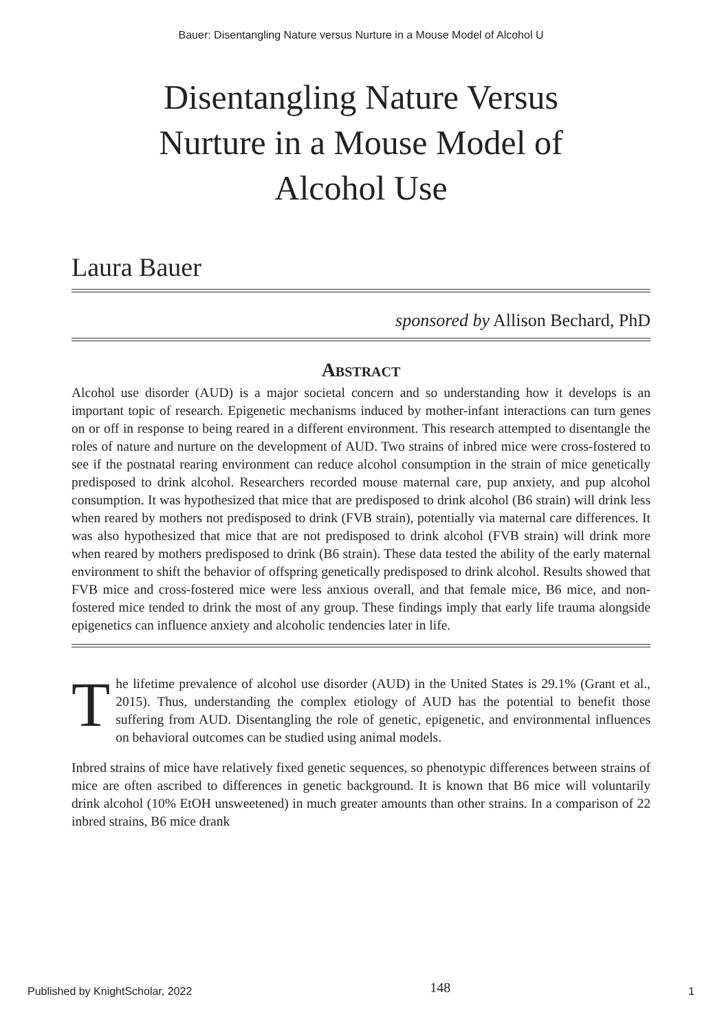Bauer: Disentangling Nature versus Nurture in a Mouse Model of Alcohol U
Disentangling Nature Versus Nurture in a Mouse Model of Alcohol Use
Laura Bauer
sponsored by Allison Bechard, PhD
Abstract
Alcohol use disorder (AUD) is a major societal concern and so understanding how it develops is an important topic of research. Epigenetic mechanisms induced by mother-infant interactions can turn genes on or off in response to being reared in a different environment. This research attempted to disentangle the roles of nature and nurture on the development of AUD. Two strains of inbred mice were cross-fostered to see if the postnatal rearing environment can reduce alcohol consumption in the strain of mice genetically predisposed to drink alcohol. Researchers recorded mouse maternal care, pup anxiety, and pup alcohol consumption. It was hypothesized that mice that are predisposed to drink alcohol (B6 strain) will drink less when reared by mothers not predisposed to drink (FVB strain), potentially via maternal care differences. It was also hypothesized that mice that are not predisposed to drink alcohol (FVB strain) will drink more when reared by mothers predisposed to drink (B6 strain). These data tested the ability of the early maternal environment to shift the behavior of offspring genetically predisposed to drink alcohol. Results showed that FVB mice and cross-fostered mice were less anxious overall, and that female mice, B6 mice, and non-fostered mice tended to drink the most of any group. These findings imply that early life trauma alongside epigenetics can influence anxiety and alcoholic tendencies later in life.
The lifetime prevalence of alcohol use disorder (AUD) in the United States is 29.1% (Grant et al., 2015). Thus, understanding the complex etiology of AUD has the potential to benefit those suffering from AUD. Disentangling the role of genetic, epigenetic, and environmental influences on behavioral outcomes can be studied using animal models.
Inbred strains of mice have relatively fixed genetic sequences, so phenotypic differences between strains of mice are often ascribed to differences in genetic background. It is known that B6 mice will voluntarily drink alcohol (10% EtOH unsweetened) in much greater amounts than other strains. In a comparison of 22 inbred strains, B6 mice drank
Published by KnightScholar, 2022 148 1